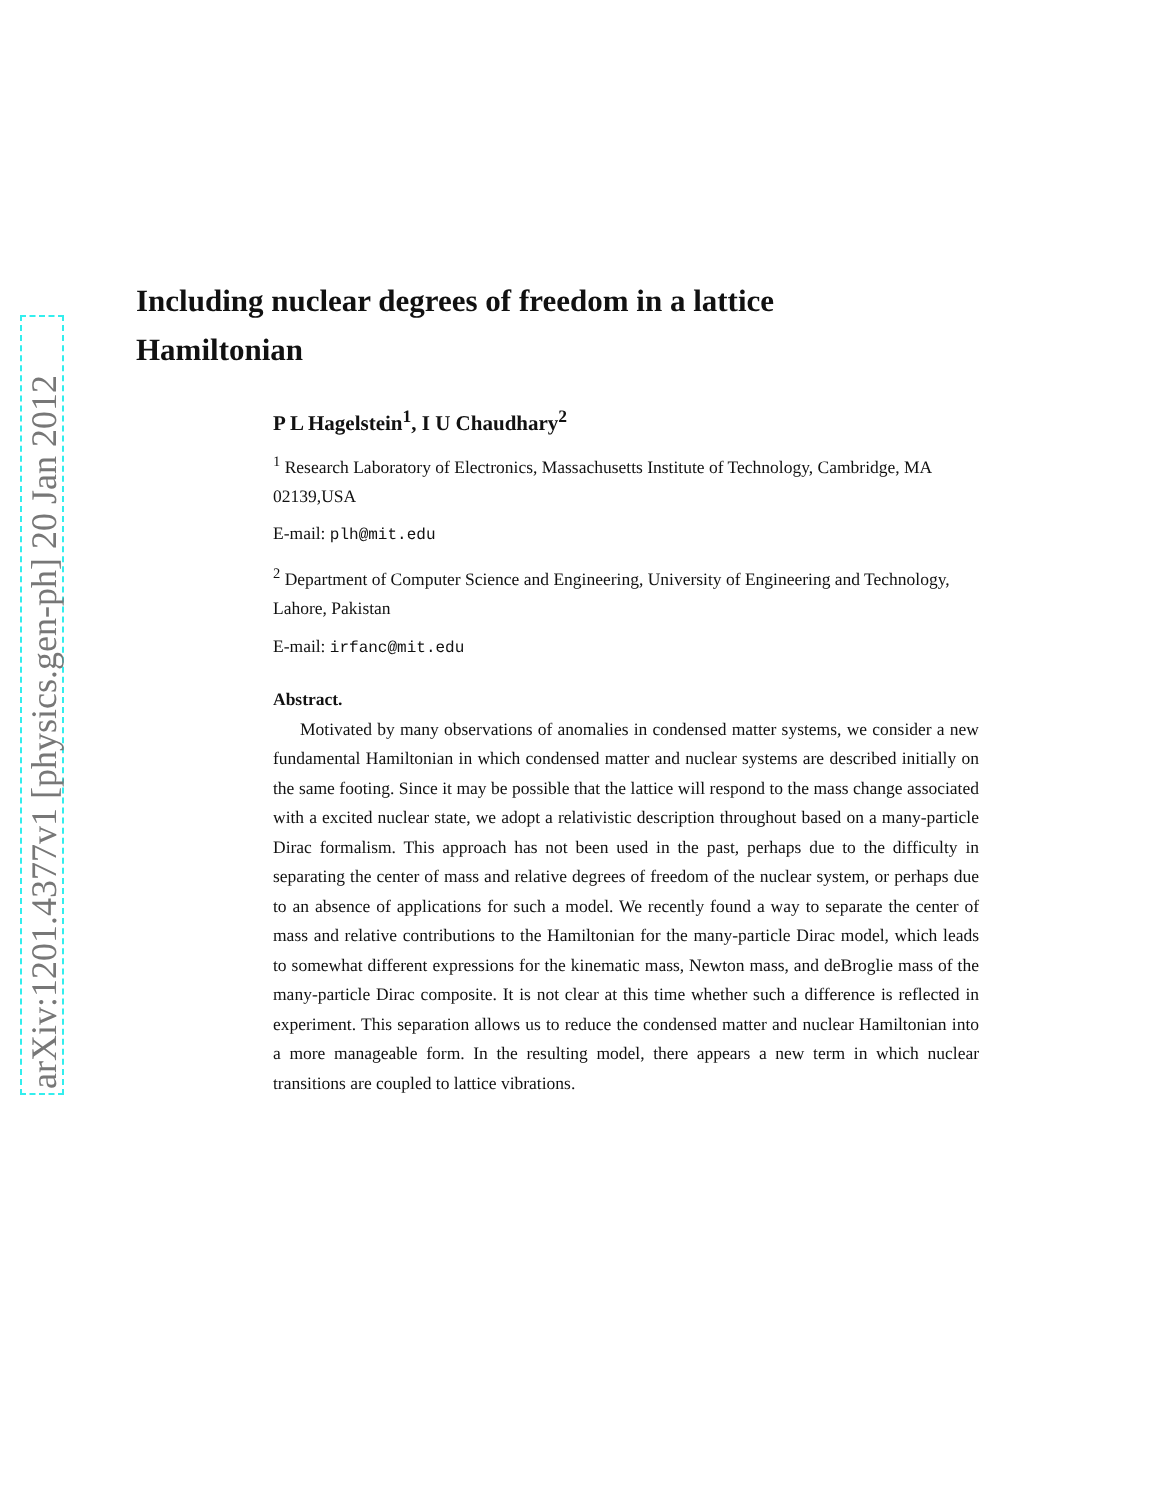arXiv:1201.4377v1 [physics.gen-ph] 20 Jan 2012
Including nuclear degrees of freedom in a lattice Hamiltonian
P L Hagelstein<sup>1</sup>, I U Chaudhary<sup>2</sup>
<sup>1</sup> Research Laboratory of Electronics, Massachusetts Institute of Technology, Cambridge, MA 02139,USA
E-mail: plh@mit.edu
<sup>2</sup> Department of Computer Science and Engineering, University of Engineering and Technology, Lahore, Pakistan
E-mail: irfanc@mit.edu
Abstract.
Motivated by many observations of anomalies in condensed matter systems, we consider a new fundamental Hamiltonian in which condensed matter and nuclear systems are described initially on the same footing. Since it may be possible that the lattice will respond to the mass change associated with a excited nuclear state, we adopt a relativistic description throughout based on a many-particle Dirac formalism. This approach has not been used in the past, perhaps due to the difficulty in separating the center of mass and relative degrees of freedom of the nuclear system, or perhaps due to an absence of applications for such a model. We recently found a way to separate the center of mass and relative contributions to the Hamiltonian for the many-particle Dirac model, which leads to somewhat different expressions for the kinematic mass, Newton mass, and deBroglie mass of the many-particle Dirac composite. It is not clear at this time whether such a difference is reflected in experiment. This separation allows us to reduce the condensed matter and nuclear Hamiltonian into a more manageable form. In the resulting model, there appears a new term in which nuclear transitions are coupled to lattice vibrations.